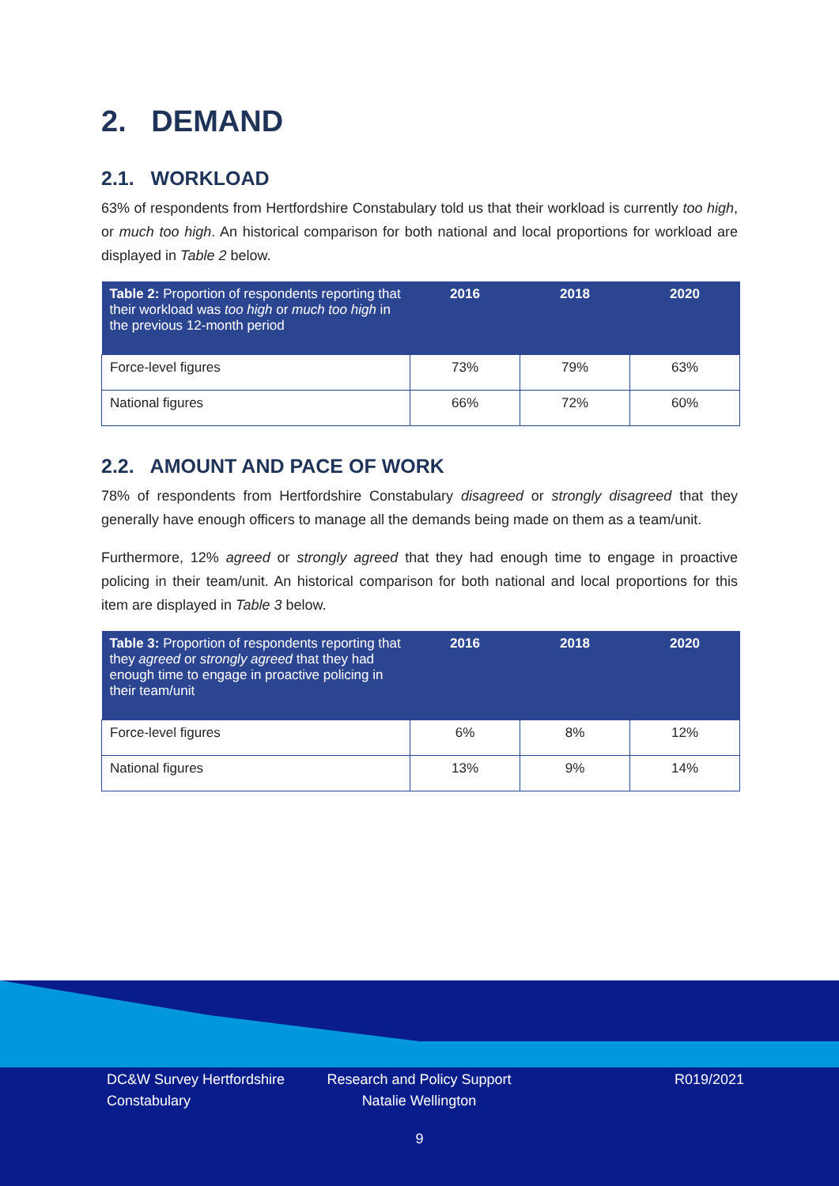2. DEMAND
2.1. WORKLOAD
63% of respondents from Hertfordshire Constabulary told us that their workload is currently too high, or much too high. An historical comparison for both national and local proportions for workload are displayed in Table 2 below.
| Table 2: Proportion of respondents reporting that their workload was too high or much too high in the previous 12-month period | 2016 | 2018 | 2020 |
| --- | --- | --- | --- |
| Force-level figures | 73% | 79% | 63% |
| National figures | 66% | 72% | 60% |
2.2. AMOUNT AND PACE OF WORK
78% of respondents from Hertfordshire Constabulary disagreed or strongly disagreed that they generally have enough officers to manage all the demands being made on them as a team/unit.
Furthermore, 12% agreed or strongly agreed that they had enough time to engage in proactive policing in their team/unit. An historical comparison for both national and local proportions for this item are displayed in Table 3 below.
| Table 3: Proportion of respondents reporting that they agreed or strongly agreed that they had enough time to engage in proactive policing in their team/unit | 2016 | 2018 | 2020 |
| --- | --- | --- | --- |
| Force-level figures | 6% | 8% | 12% |
| National figures | 13% | 9% | 14% |
DC&W Survey Hertfordshire Constabulary
Research and Policy Support Natalie Wellington
R019/2021
9